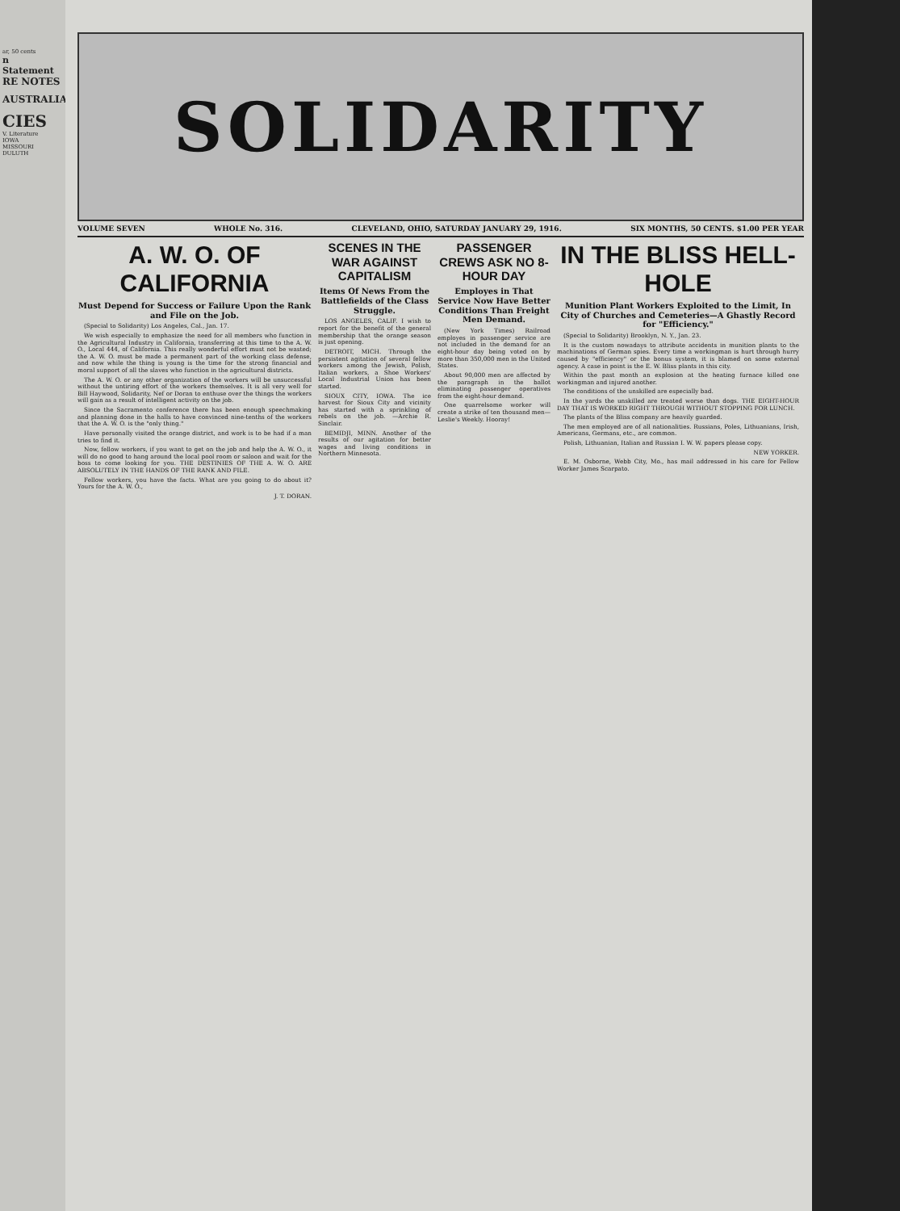ar, 50 cents
n Statement
RE NOTES
AUSTRALIA
CIES
V. Literature
IOWA
MISSOURI
DULUTH
SOLIDARITY
VOLUME SEVEN WHOLE No. 316. CLEVELAND, OHIO, SATURDAY JANUARY 29, 1916. SIX MONTHS, 50 CENTS. $1.00 PER YEAR
A. W. O. OF CALIFORNIA
Must Depend for Success or Failure Upon the Rank and File on the Job.
(Special to Solidarity) Los Angeles, Cal., Jan. 17.
We wish especially to emphasize the need for all members who function in the Agricultural Industry in California, transferring at this time to the A. W. O., Local 444, of California. This really wonderful effort must not be wasted; the A. W. O. must be made a permanent part of the working class defense, and now while the thing is young is the time for the strong financial and moral support of all the slaves who function in the agricultural districts.
The A. W. O. or any other organization of the workers will be unsuccessful without the untiring effort of the workers themselves. It is all very well for Bill Haywood, Solidarity, Nef or Doran to enthuse over the things the workers will gain as a result of intelligent activity on the job.
Since the Sacramento conference there has been enough speechmaking and planning done in the halls to have convinced nine-tenths of the workers that the A. W. O. is the "only thing."
Have personally visited the orange district, and work is to be had if a man tries to find it.
Now, fellow workers, if you want to get on the job and help the A. W. O., it will do no good to hang around the local pool room or saloon and wait for the boss to come looking for you. THE DESTINIES OF THE A. W. O. ARE ABSOLUTELY IN THE HANDS OF THE RANK AND FILE.
Fellow workers, you have the facts. What are you going to do about it? Yours for the A. W. O.,
J. T. DORAN.
SCENES IN THE WAR AGAINST CAPITALISM
Items Of News From the Battlefields of the Class Struggle.
LOS ANGELES, CALIF. I wish to report for the benefit of the general membership that the orange season is just opening.
DETROIT, MICH. Through the persistent agitation of several fellow workers among the Jewish, Polish, Italian workers, a Shoe Workers' Local Industrial Union has been started.
SIOUX CITY, IOWA. The ice harvest for Sioux City and vicinity has started with a sprinkling of rebels on the job. —Archie R. Sinclair.
BEMIDJI, MINN. Another of the results of our agitation for better wages and living conditions in Northern Minnesota.
PASSENGER CREWS ASK NO 8-HOUR DAY
Employes in That Service Now Have Better Conditions Than Freight Men Demand.
(New York Times) Railroad employes in passenger service are not included in the demand for an eight-hour day being voted on by more than 350,000 men in the United States.
About 90,000 men are affected by the paragraph in the ballot eliminating passenger operatives from the eight-hour demand.
One quarrelsome worker will create a strike of ten thousand men—Leslie's Weekly. Hooray!
IN THE BLISS HELL-HOLE
Munition Plant Workers Exploited to the Limit, In City of Churches and Cemeteries—A Ghastly Record for "Efficiency."
(Special to Solidarity) Brooklyn, N. Y., Jan. 23.
It is the custom nowadays to attribute accidents in munition plants to the machinations of German spies. Every time a workingman is hurt through hurry caused by "efficiency" or the bonus system, it is blamed on some external agency. A case in point is the E. W. Bliss plants in this city.
Within the past month an explosion at the heating furnace killed one workingman and injured another.
The conditions of the unskilled are especially bad.
In the yards the unskilled are treated worse than dogs. THE EIGHT-HOUR DAY THAT IS WORKED RIGHT THROUGH WITHOUT STOPPING FOR LUNCH.
The plants of the Bliss company are heavily guarded.
The men employed are of all nationalities. Russians, Poles, Lithuanians, Irish, Americans, Germans, etc., are common.
Polish, Lithuanian, Italian and Russian I. W. W. papers please copy.
NEW YORKER.
E. M. Osborne, Webb City, Mo., has mail addressed in his care for Fellow Worker James Scarpato.